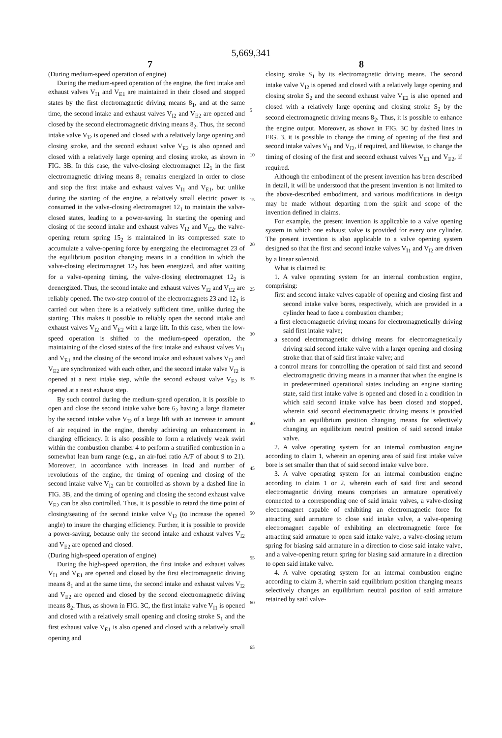5,669,341
7 8
(During medium-speed operation of engine)
During the medium-speed operation of the engine, the first intake and exhaust valves V<sub>I1</sub> and V<sub>E1</sub> are maintained in their closed and stopped states by the first electromagnetic driving means 8<sub>1</sub>, and at the same time, the second intake and exhaust valves V<sub>I2</sub> and V<sub>E2</sub> are opened and closed by the second electromagnetic driving means 8<sub>2</sub>. Thus, the second intake valve V<sub>I2</sub> is opened and closed with a relatively large opening and closing stroke, and the second exhaust valve V<sub>E2</sub> is also opened and closed with a relatively large opening and closing stroke, as shown in FIG. 3B. In this case, the valve-closing electromagnet 12<sub>1</sub> in the first electromagnetic driving means 8<sub>1</sub> remains energized in order to close and stop the first intake and exhaust valves V<sub>I1</sub> and V<sub>E1</sub>, but unlike during the starting of the engine, a relatively small electric power is consumed in the valve-closing electromagnet 12<sub>1</sub> to maintain the valve-closed states, leading to a power-saving. In starting the opening and closing of the second intake and exhaust valves V<sub>I2</sub> and V<sub>E2</sub>, the valve-opening return spring 15<sub>2</sub> is maintained in its compressed state to accumulate a valve-opening force by energizing the electromagnet 23 of the equilibrium position changing means in a condition in which the valve-closing electromagnet 12<sub>2</sub> has been energized, and after waiting for a valve-opening timing, the valve-closing electromagnet 12<sub>2</sub> is deenergized. Thus, the second intake and exhaust valves V<sub>I2</sub> and V<sub>E2</sub> are reliably opened. The two-step control of the electromagnets 23 and 12<sub>1</sub> is carried out when there is a relatively sufficient time, unlike during the starting. This makes it possible to reliably open the second intake and exhaust valves V<sub>I2</sub> and V<sub>E2</sub> with a large lift. In this case, when the low-speed operation is shifted to the medium-speed operation, the maintaining of the closed states of the first intake and exhaust valves V<sub>I1</sub> and V<sub>E1</sub> and the closing of the second intake and exhaust valves V<sub>I2</sub> and V<sub>E2</sub> are synchronized with each other, and the second intake valve V<sub>I2</sub> is opened at a next intake step, while the second exhaust valve V<sub>E2</sub> is opened at a next exhaust step.
By such control during the medium-speed operation, it is possible to open and close the second intake valve bore 6<sub>2</sub> having a large diameter by the second intake valve V<sub>I2</sub> of a large lift with an increase in amount of air required in the engine, thereby achieving an enhancement in charging efficiency. It is also possible to form a relatively weak swirl within the combustion chamber 4 to perform a stratified combustion in a somewhat lean burn range (e.g., an air-fuel ratio A/F of about 9 to 21). Moreover, in accordance with increases in load and number of revolutions of the engine, the timing of opening and closing of the second intake valve V<sub>I2</sub> can be controlled as shown by a dashed line in FIG. 3B, and the timing of opening and closing the second exhaust valve V<sub>E2</sub> can be also controlled. Thus, it is possible to retard the time point of closing/seating of the second intake valve V<sub>I2</sub> (to increase the opened angle) to insure the charging efficiency. Further, it is possible to provide a power-saving, because only the second intake and exhaust valves V<sub>I2</sub> and V<sub>E2</sub> are opened and closed.
(During high-speed operation of engine)
During the high-speed operation, the first intake and exhaust valves V<sub>I1</sub> and V<sub>E1</sub> are opened and closed by the first electromagnetic driving means 8<sub>1</sub> and at the same time, the second intake and exhaust valves V<sub>I2</sub> and V<sub>E2</sub> are opened and closed by the second electromagnetic driving means 8<sub>2</sub>. Thus, as shown in FIG. 3C, the first intake valve V<sub>I1</sub> is opened and closed with a relatively small opening and closing stroke S<sub>1</sub> and the first exhaust valve V<sub>E1</sub> is also opened and closed with a relatively small opening and
5
10
15
20
25
30
35
40
45
50
55
60
65
closing stroke S<sub>1</sub> by its electromagnetic driving means. The second intake valve V<sub>I2</sub> is opened and closed with a relatively large opening and closing stroke S<sub>2</sub> and the second exhaust valve V<sub>E2</sub> is also opened and closed with a relatively large opening and closing stroke S<sub>2</sub> by the second electromagnetic driving means 8<sub>2</sub>. Thus, it is possible to enhance the engine output. Moreover, as shown in FIG. 3C by dashed lines in FIG. 3, it is possible to change the timing of opening of the first and second intake valves V<sub>I1</sub> and V<sub>I2</sub>, if required, and likewise, to change the timing of closing of the first and second exhaust valves V<sub>E1</sub> and V<sub>E2</sub>, if required.
Although the embodiment of the present invention has been described in detail, it will be understood that the present invention is not limited to the above-described embodiment, and various modifications in design may be made without departing from the spirit and scope of the invention defined in claims.
For example, the present invention is applicable to a valve opening system in which one exhaust valve is provided for every one cylinder. The present invention is also applicable to a valve opening system designed so that the first and second intake valves V<sub>I1</sub> and V<sub>I2</sub> are driven by a linear solenoid.
What is claimed is:
1. A valve operating system for an internal combustion engine, comprising:
first and second intake valves capable of opening and closing first and second intake valve bores, respectively, which are provided in a cylinder head to face a combustion chamber;
a first electromagnetic driving means for electromagnetically driving said first intake valve;
a second electromagnetic driving means for electromagnetically driving said second intake valve with a larger opening and closing stroke than that of said first intake valve; and
a control means for controlling the operation of said first and second electromagnetic driving means in a manner that when the engine is in predetermined operational states including an engine starting state, said first intake valve is opened and closed in a condition in which said second intake valve has been closed and stopped, wherein said second electromagnetic driving means is provided with an equilibrium position changing means for selectively changing an equilibrium neutral position of said second intake valve.
2. A valve operating system for an internal combustion engine according to claim 1, wherein an opening area of said first intake valve bore is set smaller than that of said second intake valve bore.
3. A valve operating system for an internal combustion engine according to claim 1 or 2, wherein each of said first and second electromagnetic driving means comprises an armature operatively connected to a corresponding one of said intake valves, a valve-closing electromagnet capable of exhibiting an electromagnetic force for attracting said armature to close said intake valve, a valve-opening electromagnet capable of exhibiting an electromagnetic force for attracting said armature to open said intake valve, a valve-closing return spring for biasing said armature in a direction to close said intake valve, and a valve-opening return spring for biasing said armature in a direction to open said intake valve.
4. A valve operating system for an internal combustion engine according to claim 3, wherein said equilibrium position changing means selectively changes an equilibrium neutral position of said armature retained by said valve-